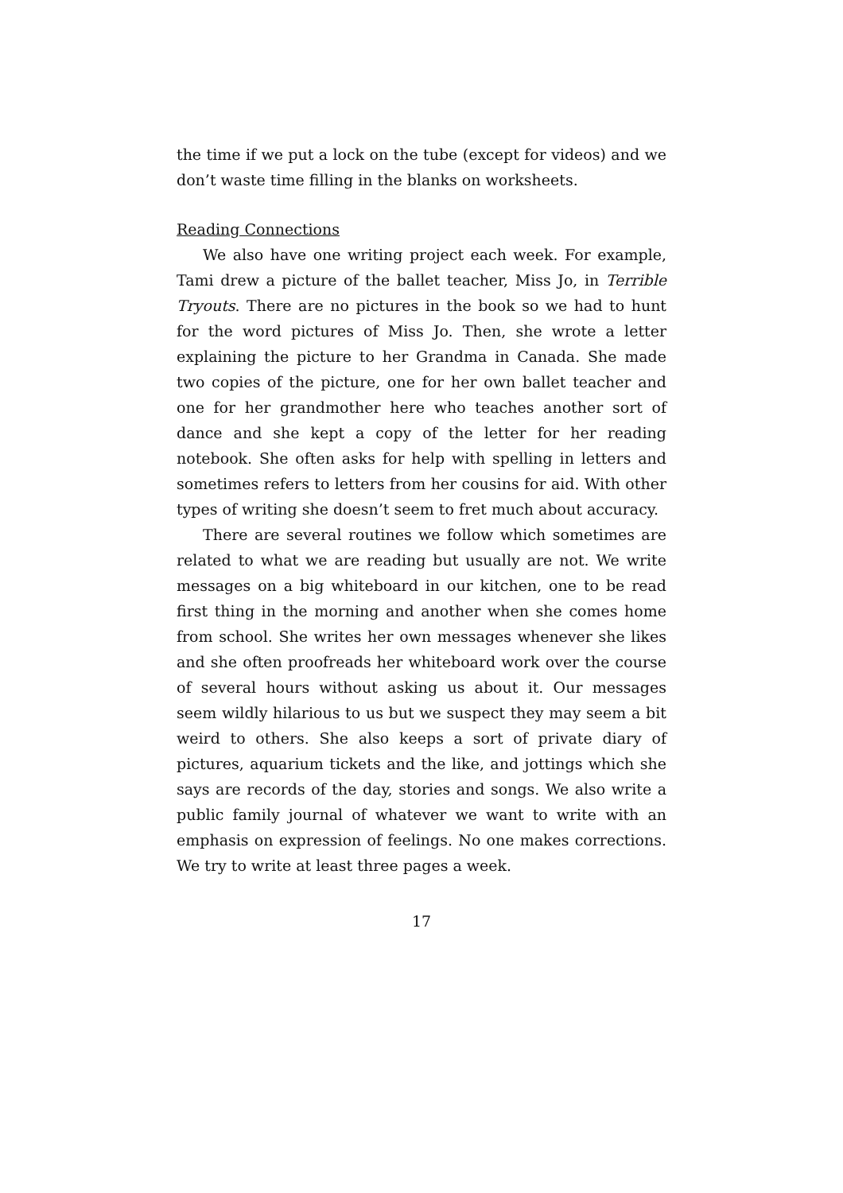the time if we put a lock on the tube (except for videos) and we don’t waste time filling in the blanks on worksheets.
Reading Connections
We also have one writing project each week. For example, Tami drew a picture of the ballet teacher, Miss Jo, in Terrible Tryouts. There are no pictures in the book so we had to hunt for the word pictures of Miss Jo. Then, she wrote a letter explaining the picture to her Grandma in Canada. She made two copies of the picture, one for her own ballet teacher and one for her grandmother here who teaches another sort of dance and she kept a copy of the letter for her reading notebook. She often asks for help with spelling in letters and sometimes refers to letters from her cousins for aid. With other types of writing she doesn’t seem to fret much about accuracy.
There are several routines we follow which sometimes are related to what we are reading but usually are not. We write messages on a big whiteboard in our kitchen, one to be read first thing in the morning and another when she comes home from school. She writes her own messages whenever she likes and she often proofreads her whiteboard work over the course of several hours without asking us about it. Our messages seem wildly hilarious to us but we suspect they may seem a bit weird to others. She also keeps a sort of private diary of pictures, aquarium tickets and the like, and jottings which she says are records of the day, stories and songs. We also write a public family journal of whatever we want to write with an emphasis on expression of feelings. No one makes corrections. We try to write at least three pages a week.
17